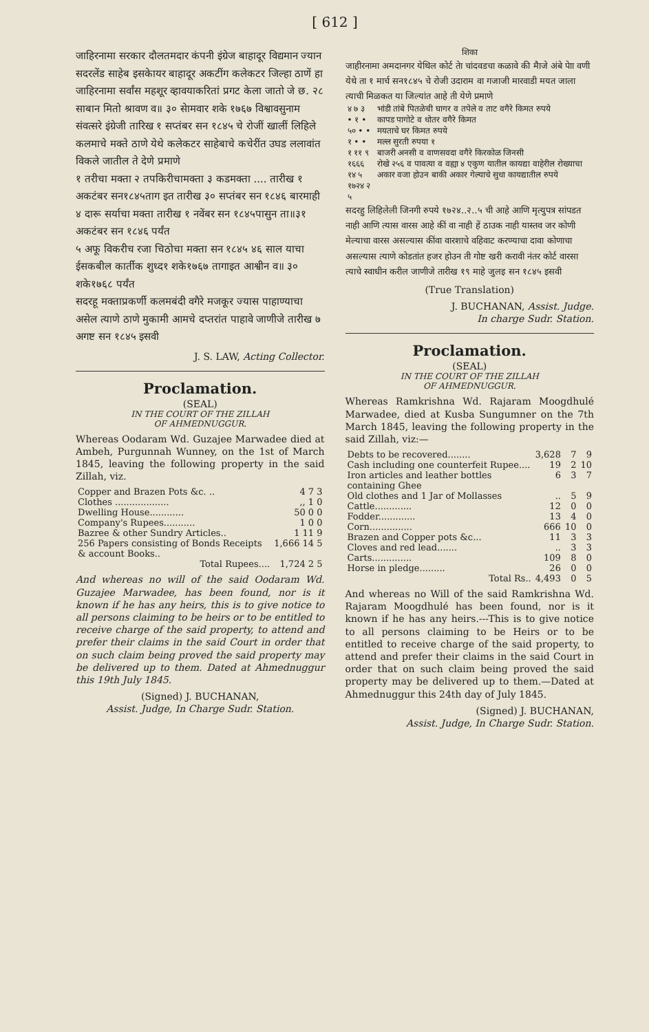[ 612 ]
जाहिरनामा सरकार दौलतमदार कंपनी इंग्रेज बाहादूर विद्यमान ज्यान सदरलेंड साहेब इसकेायर बाहादूर अकटींग कलेकटर जिल्हा ठाणें हा जाहिरनामा सर्वांस महशूर व्हावयाकरितां प्रगट केला जातो जे छ. २८ साबान मितो श्रावण व॥ ३० सेामवार शके १७६७ विश्वावसुनाम संवत्सरे इंग्रेजी तारिख १ सप्तंबर सन १८४५ चे रोजीं खालीं लिहिले कलमाचे मक्ते ठाणे येथे कलेकटर साहेबाचे कचेरींत उघड ललावांत विकले जातील ते देणे प्रमाणे
१ तरीचा मक्ता २ तपकिरीचामक्ता ३ कडमक्ता .... तारीख १ अकटंबर सन१८४५ताग इत तारीख ३० सप्तंबर सन १८४६ बारमाही
४ दारू सर्याचा मक्ता तारीख १ नवेंबर सन १८४५पासुन ता॥३१ अकटंबर सन १८४६ पर्यंत
५ अफू विकरीच रजा चिठोचा मक्ता सन १८४५ ४६ साल याचा ईसकबील कार्तीक शुध्द१ शके१७६७ तागाइत आश्वीन व॥ ३० शके१७६८ पर्यंत
सदरहू मक्ताप्रकर्णी कलमबंदी वगैरे मजकूर ज्यास पाहाण्याचा असेल त्याणे ठाणे मुकामी आमचे दप्तरांत पाहावे जाणीजे तारीख ७ अगष्ट सन १८४५ इसवी
J. S. LAW, Acting Collector.
Proclamation.
(SEAL)
IN THE COURT OF THE ZILLAH
OF AHMEDNUGGUR.
Whereas Oodaram Wd. Guzajee Marwadee died at Ambeh, Purgunnah Wunney, on the 1st of March 1845, leaving the following property in the said Zillah, viz.
| Copper and Brazen Pots &c. .. | 4 7 3 |
| Clothes ................... | ,, 1 0 |
| Dwelling House............ | 50 0 0 |
| Company's Rupees........... | 1 0 0 |
| Bazree & other Sundry Articles.. | 1 11 9 |
| 256 Papers consisting of Bonds Receipts & account Books.. | 1,666 14 5 |
| Total Rupees.... | 1,724 2 5 |
And whereas no will of the said Oodaram Wd. Guzajee Marwadee, has been found, nor is it known if he has any heirs, this is to give notice to all persons claiming to be heirs or to be entitled to receive charge of the said property, to attend and prefer their claims in the said Court in order that on such claim being proved the said property may be delivered up to them. Dated at Ahmednuggur this 19th July 1845.
(Signed) J. BUCHANAN,
Assist. Judge, In Charge Sudr. Station.
शिका
जाहीरनामा अमदानगर येथिल कोर्ट तेा चांदवडचा कळावे की मैाजे अंबे पेाा वणी येथे ता १ मार्च सन१८४५ चे रोजी उदाराम वा गजाजी मारवाडी मयत जाला त्याची मिळकत या जिल्यांत आहे ती येणे प्रमाणे
| ४ ७ ३ | भांडी तांबे पितळेची घागर व तपेले व ताट वगैरे किमत रुपये |
| • १ • | कापड पागोटे व धोतर वगैरे किमत |
| ५० • • | मयताचे घर किमत रुपये |
| १ • • | मल्ल सुरती रुपया १ |
| १ ११ ९ | बाजरी अनसी व वाणसवदा वगैरे किरकोळ जिनसी |
| १६६६ १४ ५ | रोखे २५६ व पावत्या व वह्या ४ एकुण यातील कायद्या वाहेरील रोख्याचा अकार वजा होउन बाकी अकार गेल्याचे सुधा कायद्यातील रुपये |
| १७२४ २ ५ | |
सदरहु लिहिलेली जिनगी रुपये १७२४..२..५ ची आहे आणि मृत्युपत्र सांपडत नाही आणि त्यास वारस आहे कीं वा नाही हें ठाउक नाही यास्तव जर कोणी मेल्याचा वारस असल्यास कींवा वारशाचे वहिवाट करण्याचा दावा कोणाचा असल्यास त्याणे कोडतांत हजर होउन ती गोष्ट खरी करावी नंतर कोर्ट वारसा त्याचे स्वाधीन करील जाणीजे तारीख १९ माहे जुलइ सन १८४५ इसवी
(True Translation)
J. BUCHANAN, Assist. Judge.
In charge Sudr. Station.
Proclamation.
(SEAL)
IN THE COURT OF THE ZILLAH
OF AHMEDNUGGUR.
Whereas Ramkrishna Wd. Rajaram Moogdhulé Marwadee, died at Kusba Sungumner on the 7th March 1845, leaving the following property in the said Zillah, viz:—
| Debts to be recovered........ | 3,628 | 7 | 9 |
| Cash including one counterfeit Rupee.... | 19 | 2 | 10 |
| Iron articles and leather bottles containing Ghee | 6 | 3 | 7 |
| Old clothes and 1 Jar of Mollasses | .. | 5 | 9 |
| Cattle............. | 12 | 0 | 0 |
| Fodder............. | 13 | 4 | 0 |
| Corn............... | 666 | 10 | 0 |
| Brazen and Copper pots &c... | 11 | 3 | 3 |
| Cloves and red lead....... | .. | 3 | 3 |
| Carts.............. | 109 | 8 | 0 |
| Horse in pledge......... | 26 | 0 | 0 |
| Total Rs.. | 4,493 | 0 | 5 |
And whereas no Will of the said Ramkrishna Wd. Rajaram Moogdhulé has been found, nor is it known if he has any heirs.---This is to give notice to all persons claiming to be Heirs or to be entitled to receive charge of the said property, to attend and prefer their claims in the said Court in order that on such claim being proved the said property may be delivered up to them.—Dated at Ahmednuggur this 24th day of July 1845.
(Signed) J. BUCHANAN,
Assist. Judge, In Charge Sudr. Station.